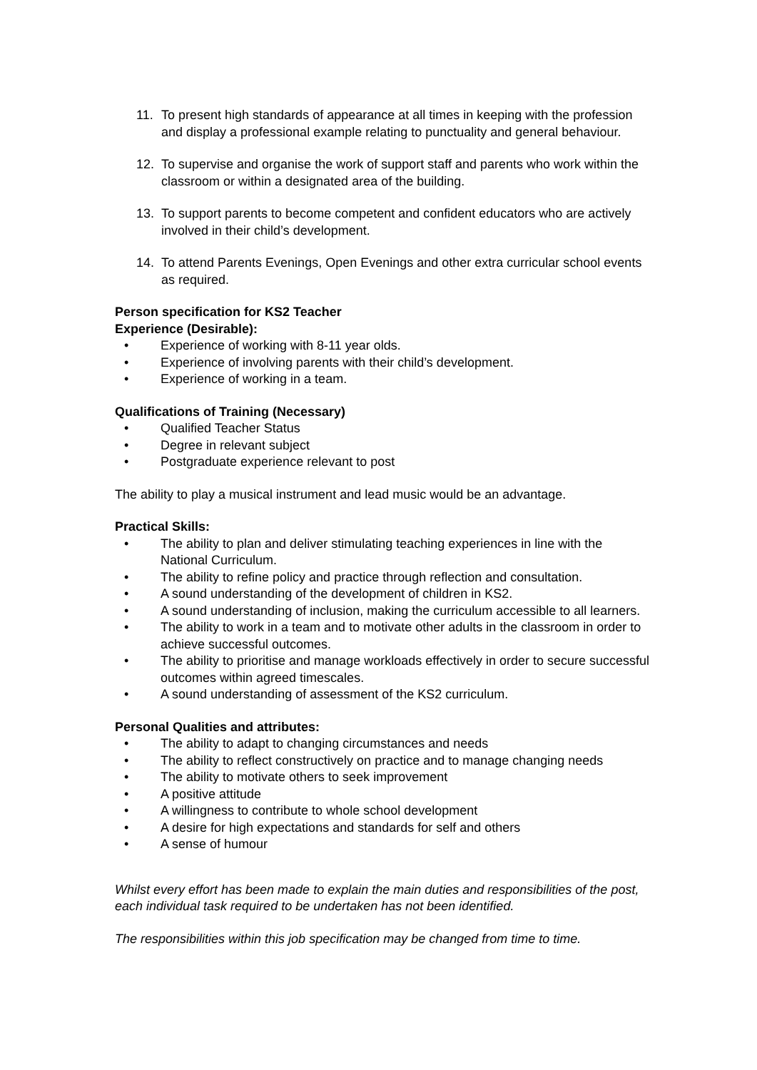11. To present high standards of appearance at all times in keeping with the profession and display a professional example relating to punctuality and general behaviour.
12. To supervise and organise the work of support staff and parents who work within the classroom or within a designated area of the building.
13. To support parents to become competent and confident educators who are actively involved in their child’s development.
14. To attend Parents Evenings, Open Evenings and other extra curricular school events as required.
Person specification for KS2 Teacher
Experience (Desirable):
• Experience of working with 8-11 year olds.
• Experience of involving parents with their child’s development.
• Experience of working in a team.
Qualifications of Training (Necessary)
• Qualified Teacher Status
• Degree in relevant subject
• Postgraduate experience relevant to post
The ability to play a musical instrument and lead music would be an advantage.
Practical Skills:
• The ability to plan and deliver stimulating teaching experiences in line with the National Curriculum.
• The ability to refine policy and practice through reflection and consultation.
• A sound understanding of the development of children in KS2.
• A sound understanding of inclusion, making the curriculum accessible to all learners.
• The ability to work in a team and to motivate other adults in the classroom in order to achieve successful outcomes.
• The ability to prioritise and manage workloads effectively in order to secure successful outcomes within agreed timescales.
• A sound understanding of assessment of the KS2 curriculum.
Personal Qualities and attributes:
• The ability to adapt to changing circumstances and needs
• The ability to reflect constructively on practice and to manage changing needs
• The ability to motivate others to seek improvement
• A positive attitude
• A willingness to contribute to whole school development
• A desire for high expectations and standards for self and others
• A sense of humour
Whilst every effort has been made to explain the main duties and responsibilities of the post, each individual task required to be undertaken has not been identified.
The responsibilities within this job specification may be changed from time to time.